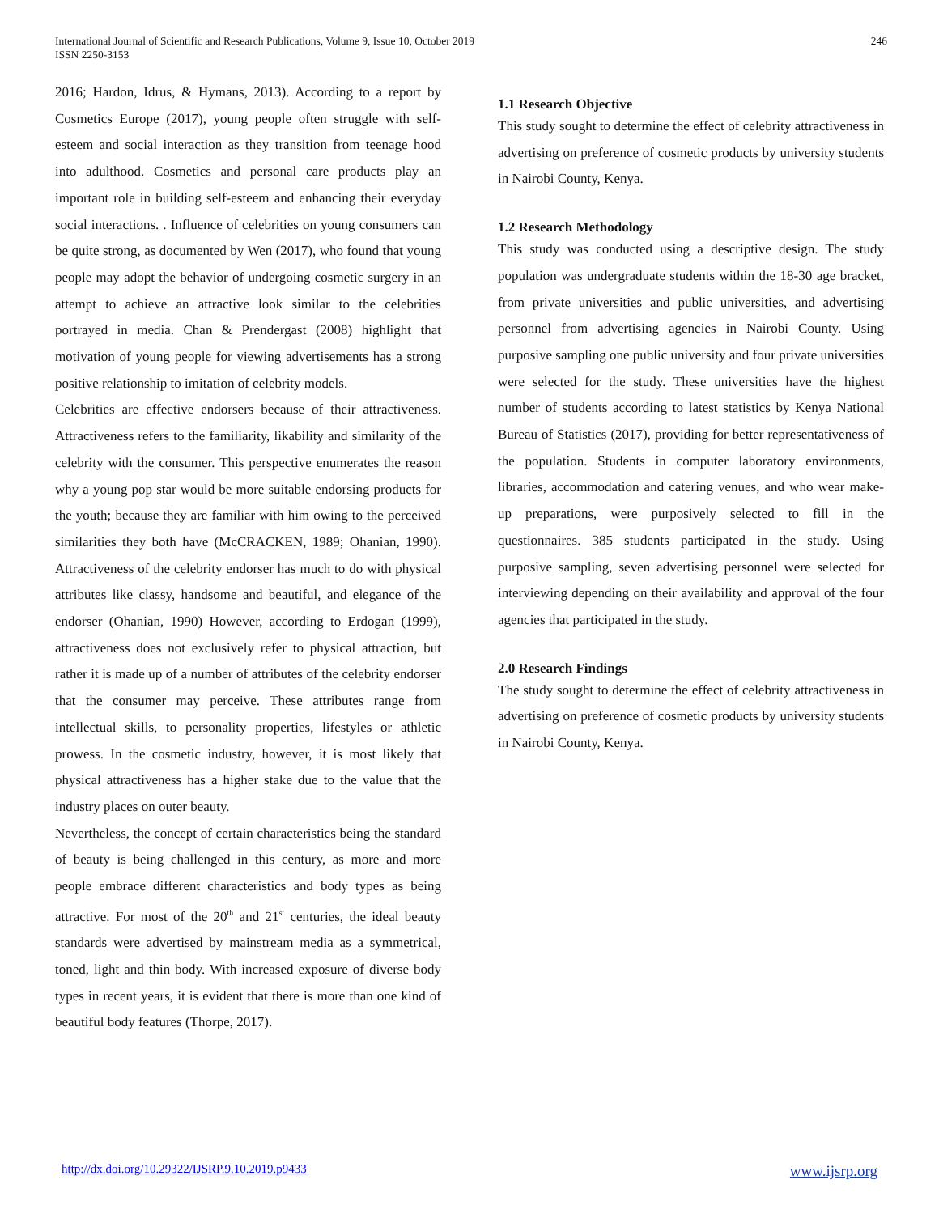International Journal of Scientific and Research Publications, Volume 9, Issue 10, October 2019
ISSN 2250-3153
246
2016; Hardon, Idrus, & Hymans, 2013). According to a report by Cosmetics Europe (2017), young people often struggle with self-esteem and social interaction as they transition from teenage hood into adulthood. Cosmetics and personal care products play an important role in building self-esteem and enhancing their everyday social interactions. . Influence of celebrities on young consumers can be quite strong, as documented by Wen (2017), who found that young people may adopt the behavior of undergoing cosmetic surgery in an attempt to achieve an attractive look similar to the celebrities portrayed in media. Chan & Prendergast (2008) highlight that motivation of young people for viewing advertisements has a strong positive relationship to imitation of celebrity models.
Celebrities are effective endorsers because of their attractiveness. Attractiveness refers to the familiarity, likability and similarity of the celebrity with the consumer. This perspective enumerates the reason why a young pop star would be more suitable endorsing products for the youth; because they are familiar with him owing to the perceived similarities they both have (McCRACKEN, 1989; Ohanian, 1990). Attractiveness of the celebrity endorser has much to do with physical attributes like classy, handsome and beautiful, and elegance of the endorser (Ohanian, 1990) However, according to Erdogan (1999), attractiveness does not exclusively refer to physical attraction, but rather it is made up of a number of attributes of the celebrity endorser that the consumer may perceive. These attributes range from intellectual skills, to personality properties, lifestyles or athletic prowess. In the cosmetic industry, however, it is most likely that physical attractiveness has a higher stake due to the value that the industry places on outer beauty.
Nevertheless, the concept of certain characteristics being the standard of beauty is being challenged in this century, as more and more people embrace different characteristics and body types as being attractive. For most of the 20<sup>th</sup> and 21<sup>st</sup> centuries, the ideal beauty standards were advertised by mainstream media as a symmetrical, toned, light and thin body. With increased exposure of diverse body types in recent years, it is evident that there is more than one kind of beautiful body features (Thorpe, 2017).
1.1 Research Objective
This study sought to determine the effect of celebrity attractiveness in advertising on preference of cosmetic products by university students in Nairobi County, Kenya.
1.2 Research Methodology
This study was conducted using a descriptive design. The study population was undergraduate students within the 18-30 age bracket, from private universities and public universities, and advertising personnel from advertising agencies in Nairobi County. Using purposive sampling one public university and four private universities were selected for the study. These universities have the highest number of students according to latest statistics by Kenya National Bureau of Statistics (2017), providing for better representativeness of the population. Students in computer laboratory environments, libraries, accommodation and catering venues, and who wear make-up preparations, were purposively selected to fill in the questionnaires. 385 students participated in the study. Using purposive sampling, seven advertising personnel were selected for interviewing depending on their availability and approval of the four agencies that participated in the study.
2.0 Research Findings
The study sought to determine the effect of celebrity attractiveness in advertising on preference of cosmetic products by university students in Nairobi County, Kenya.
http://dx.doi.org/10.29322/IJSRP.9.10.2019.p9433 www.ijsrp.org